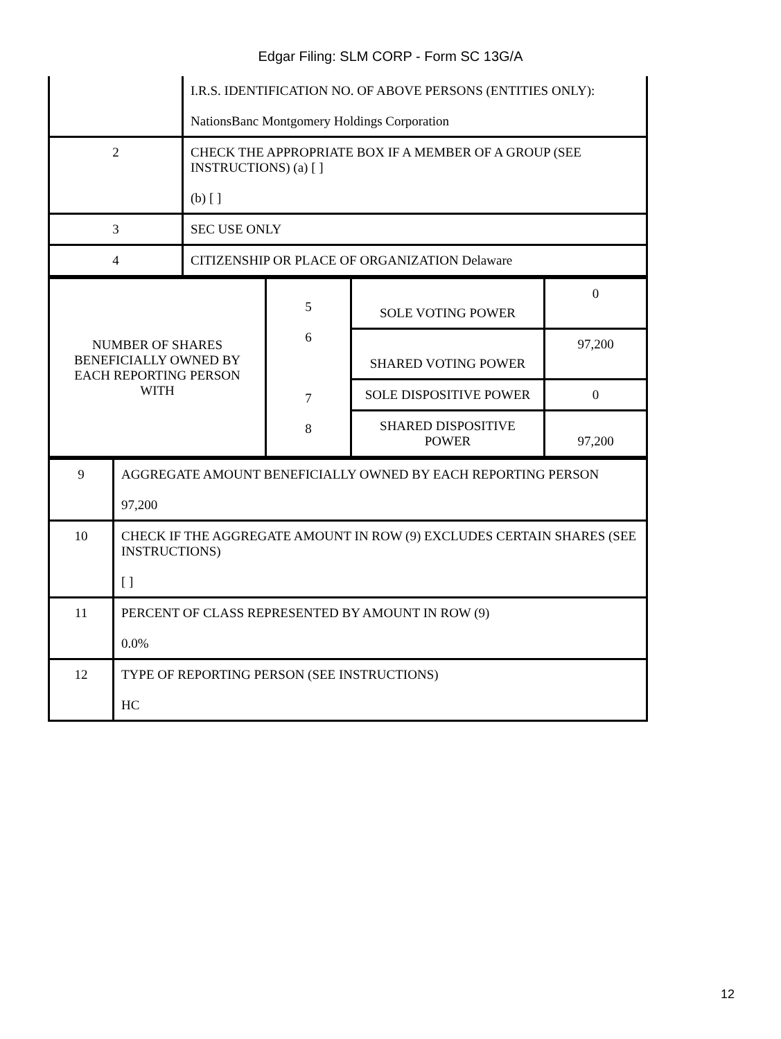Edgar Filing: SLM CORP - Form SC 13G/A
| | I.R.S. IDENTIFICATION NO. OF ABOVE PERSONS (ENTITIES ONLY): NationsBanc Montgomery Holdings Corporation |
| 2 | CHECK THE APPROPRIATE BOX IF A MEMBER OF A GROUP (SEE INSTRUCTIONS) (a) [ ] (b) [ ] |
| 3 | SEC USE ONLY |
| 4 | CITIZENSHIP OR PLACE OF ORGANIZATION Delaware |
| NUMBER OF SHARES BENEFICIALLY OWNED BY EACH REPORTING PERSON WITH | 5 6 7 8 | SOLE VOTING POWER | 0 |
| | | SHARED VOTING POWER | 97,200 |
| | | SOLE DISPOSITIVE POWER | 0 |
| | | SHARED DISPOSITIVE POWER | 97,200 |
| 9 | AGGREGATE AMOUNT BENEFICIALLY OWNED BY EACH REPORTING PERSON 97,200 |
| 10 | CHECK IF THE AGGREGATE AMOUNT IN ROW (9) EXCLUDES CERTAIN SHARES (SEE INSTRUCTIONS) [ ] |
| 11 | PERCENT OF CLASS REPRESENTED BY AMOUNT IN ROW (9) 0.0% |
| 12 | TYPE OF REPORTING PERSON (SEE INSTRUCTIONS) HC |
12